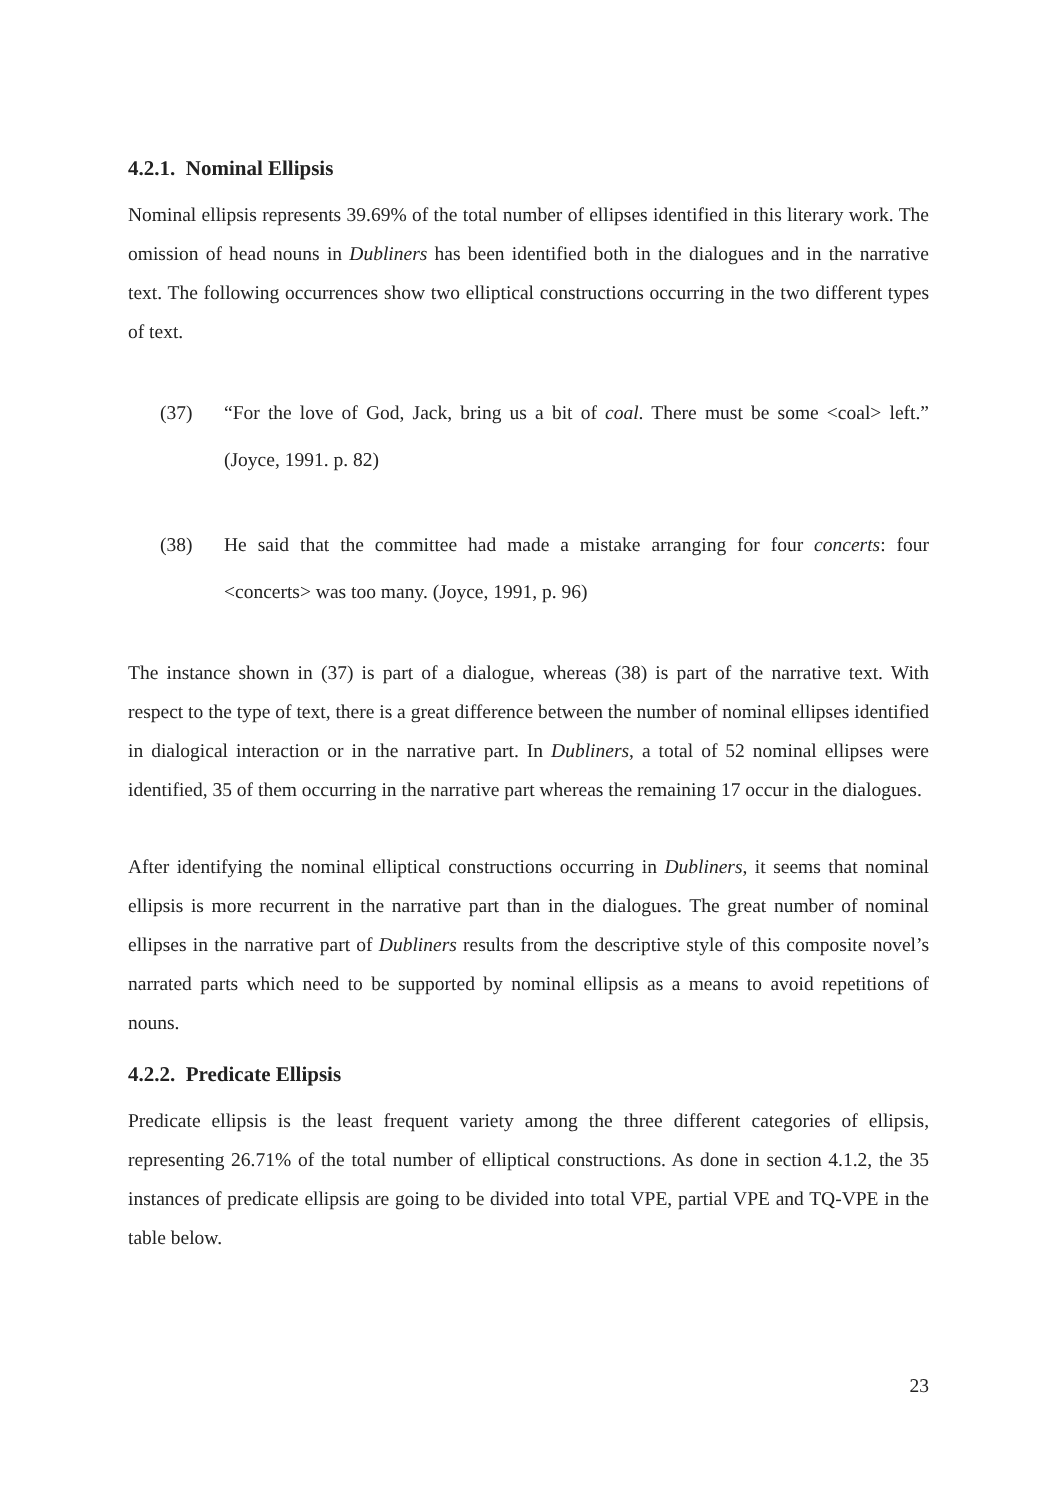4.2.1. Nominal Ellipsis
Nominal ellipsis represents 39.69% of the total number of ellipses identified in this literary work. The omission of head nouns in Dubliners has been identified both in the dialogues and in the narrative text. The following occurrences show two elliptical constructions occurring in the two different types of text.
(37) “For the love of God, Jack, bring us a bit of coal. There must be some <coal> left.” (Joyce, 1991. p. 82)
(38) He said that the committee had made a mistake arranging for four concerts: four <concerts> was too many. (Joyce, 1991, p. 96)
The instance shown in (37) is part of a dialogue, whereas (38) is part of the narrative text. With respect to the type of text, there is a great difference between the number of nominal ellipses identified in dialogical interaction or in the narrative part. In Dubliners, a total of 52 nominal ellipses were identified, 35 of them occurring in the narrative part whereas the remaining 17 occur in the dialogues.
After identifying the nominal elliptical constructions occurring in Dubliners, it seems that nominal ellipsis is more recurrent in the narrative part than in the dialogues. The great number of nominal ellipses in the narrative part of Dubliners results from the descriptive style of this composite novel’s narrated parts which need to be supported by nominal ellipsis as a means to avoid repetitions of nouns.
4.2.2. Predicate Ellipsis
Predicate ellipsis is the least frequent variety among the three different categories of ellipsis, representing 26.71% of the total number of elliptical constructions. As done in section 4.1.2, the 35 instances of predicate ellipsis are going to be divided into total VPE, partial VPE and TQ-VPE in the table below.
23